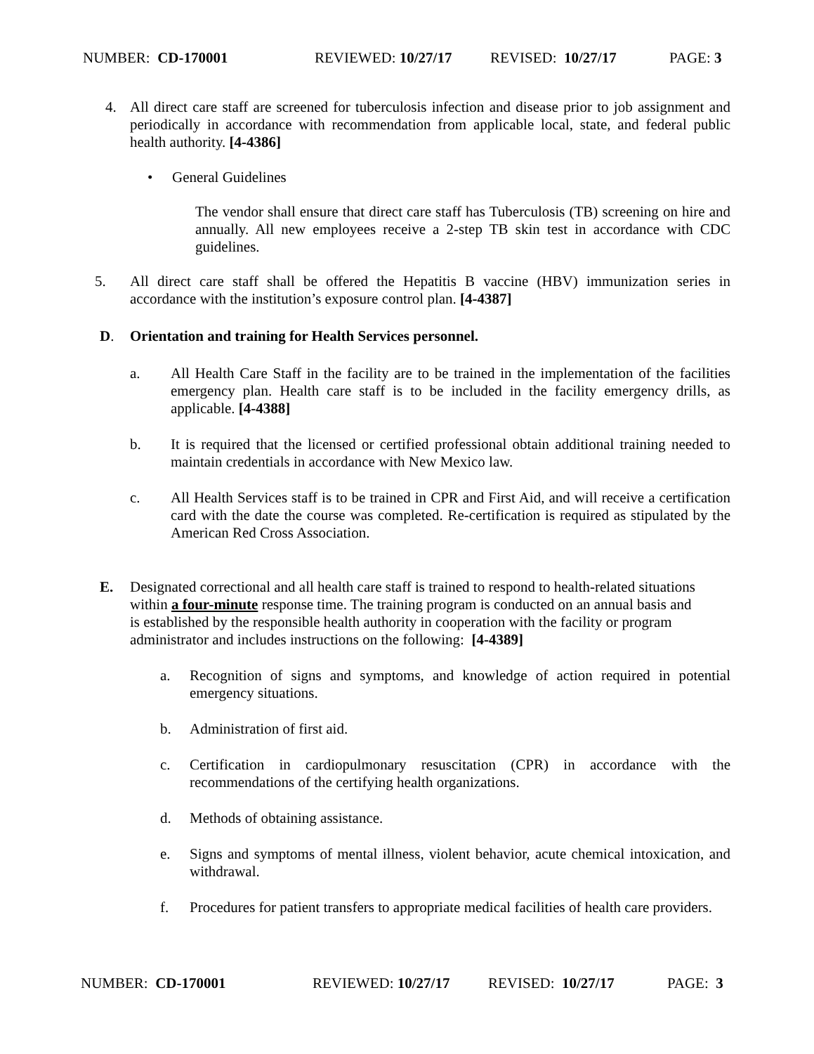NUMBER: CD-170001 REVIEWED: 10/27/17 REVISED: 10/27/17 PAGE: 3
4. All direct care staff are screened for tuberculosis infection and disease prior to job assignment and periodically in accordance with recommendation from applicable local, state, and federal public health authority. [4-4386]
• General Guidelines
The vendor shall ensure that direct care staff has Tuberculosis (TB) screening on hire and annually. All new employees receive a 2-step TB skin test in accordance with CDC guidelines.
5. All direct care staff shall be offered the Hepatitis B vaccine (HBV) immunization series in accordance with the institution’s exposure control plan. [4-4387]
D. Orientation and training for Health Services personnel.
a. All Health Care Staff in the facility are to be trained in the implementation of the facilities emergency plan. Health care staff is to be included in the facility emergency drills, as applicable. [4-4388]
b. It is required that the licensed or certified professional obtain additional training needed to maintain credentials in accordance with New Mexico law.
c. All Health Services staff is to be trained in CPR and First Aid, and will receive a certification card with the date the course was completed. Re-certification is required as stipulated by the American Red Cross Association.
E. Designated correctional and all health care staff is trained to respond to health-related situations within a four-minute response time. The training program is conducted on an annual basis and is established by the responsible health authority in cooperation with the facility or program administrator and includes instructions on the following: [4-4389]
a. Recognition of signs and symptoms, and knowledge of action required in potential emergency situations.
b. Administration of first aid.
c. Certification in cardiopulmonary resuscitation (CPR) in accordance with the recommendations of the certifying health organizations.
d. Methods of obtaining assistance.
e. Signs and symptoms of mental illness, violent behavior, acute chemical intoxication, and withdrawal.
f. Procedures for patient transfers to appropriate medical facilities of health care providers.
NUMBER: CD-170001 REVIEWED: 10/27/17 REVISED: 10/27/17 PAGE: 3